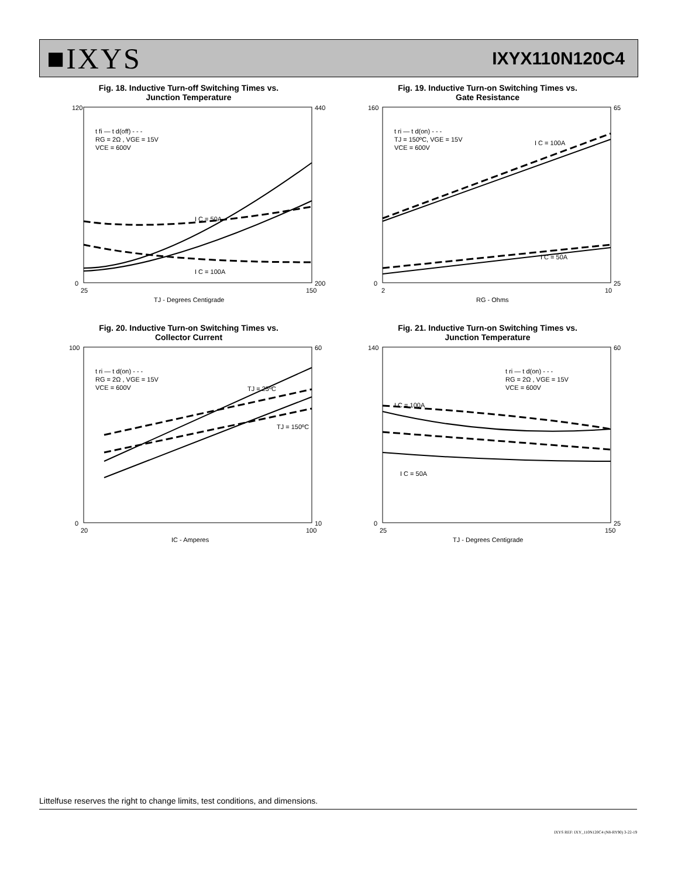■IXYS
IXYX110N120C4
Fig. 18. Inductive Turn-off Switching Times vs.
Junction Temperature
120
0
440
200
25
150
t fi — t d(off) - - -
RG = 2Ω , VGE = 15V
VCE = 600V
I C = 50A
I C = 100A
TJ - Degrees Centigrade
Fig. 19. Inductive Turn-on Switching Times vs.
Gate Resistance
160
0
65
25
2
10
t ri — t d(on) - - -
TJ = 150ºC, VGE = 15V
VCE = 600V
I C = 100A
I C = 50A
RG - Ohms
Fig. 20. Inductive Turn-on Switching Times vs.
Collector Current
100
0
60
10
20
100
t ri — t d(on) - - -
RG = 2Ω , VGE = 15V
VCE = 600V
TJ = 25ºC
TJ = 150ºC
IC - Amperes
Fig. 21. Inductive Turn-on Switching Times vs.
Junction Temperature
140
0
60
25
25
150
t ri — t d(on) - - -
RG = 2Ω , VGE = 15V
VCE = 600V
I C = 100A
I C = 50A
TJ - Degrees Centigrade
Littelfuse reserves the right to change limits, test conditions, and dimensions.
IXYS REF: IXY_110N120C4 (N8-RY90) 3-22-19